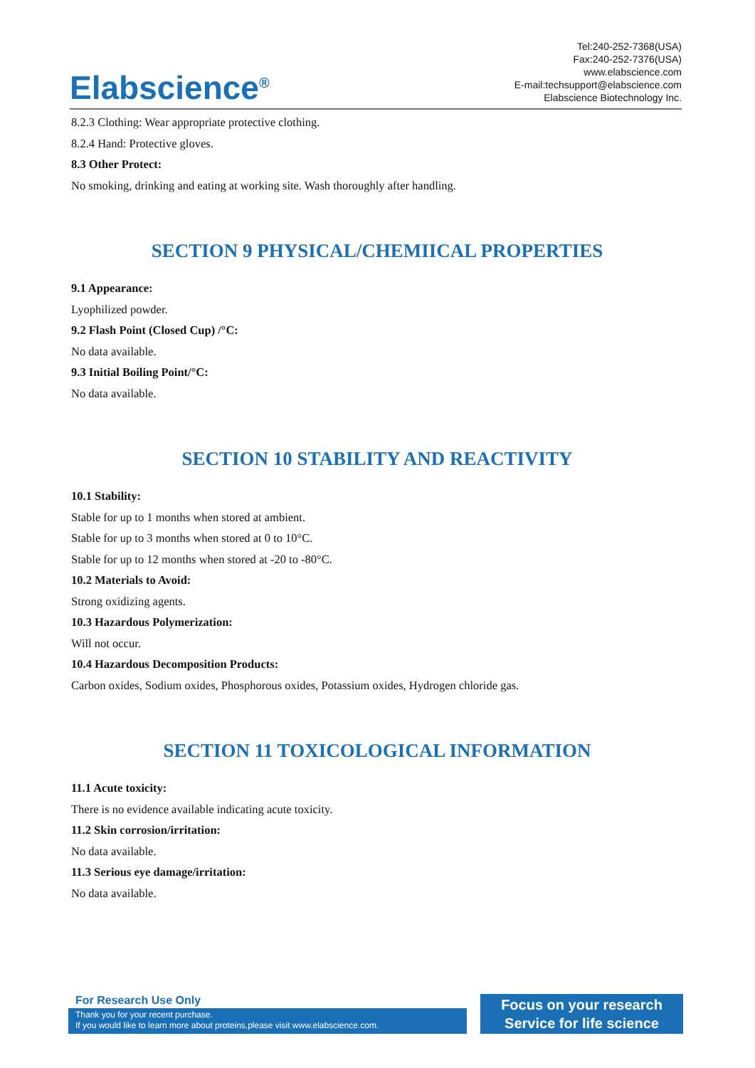Elabscience<sup>®</sup>
Tel:240-252-7368(USA)
Fax:240-252-7376(USA)
www.elabscience.com
E-mail:techsupport@elabscience.com
Elabscience Biotechnology Inc.
8.2.3 Clothing: Wear appropriate protective clothing.
8.2.4 Hand: Protective gloves.
8.3 Other Protect:
No smoking, drinking and eating at working site. Wash thoroughly after handling.
SECTION 9 PHYSICAL/CHEMIICAL PROPERTIES
9.1 Appearance:
Lyophilized powder.
9.2 Flash Point (Closed Cup) /°C:
No data available.
9.3 Initial Boiling Point/°C:
No data available.
SECTION 10 STABILITY AND REACTIVITY
10.1 Stability:
Stable for up to 1 months when stored at ambient.
Stable for up to 3 months when stored at 0 to 10°C.
Stable for up to 12 months when stored at -20 to -80°C.
10.2 Materials to Avoid:
Strong oxidizing agents.
10.3 Hazardous Polymerization:
Will not occur.
10.4 Hazardous Decomposition Products:
Carbon oxides, Sodium oxides, Phosphorous oxides, Potassium oxides, Hydrogen chloride gas.
SECTION 11 TOXICOLOGICAL INFORMATION
11.1 Acute toxicity:
There is no evidence available indicating acute toxicity.
11.2 Skin corrosion/irritation:
No data available.
11.3 Serious eye damage/irritation:
No data available.
For Research Use Only
Thank you for your recent purchase.
If you would like to learn more about proteins,please visit www.elabscience.com.
Focus on your research
Service for life science